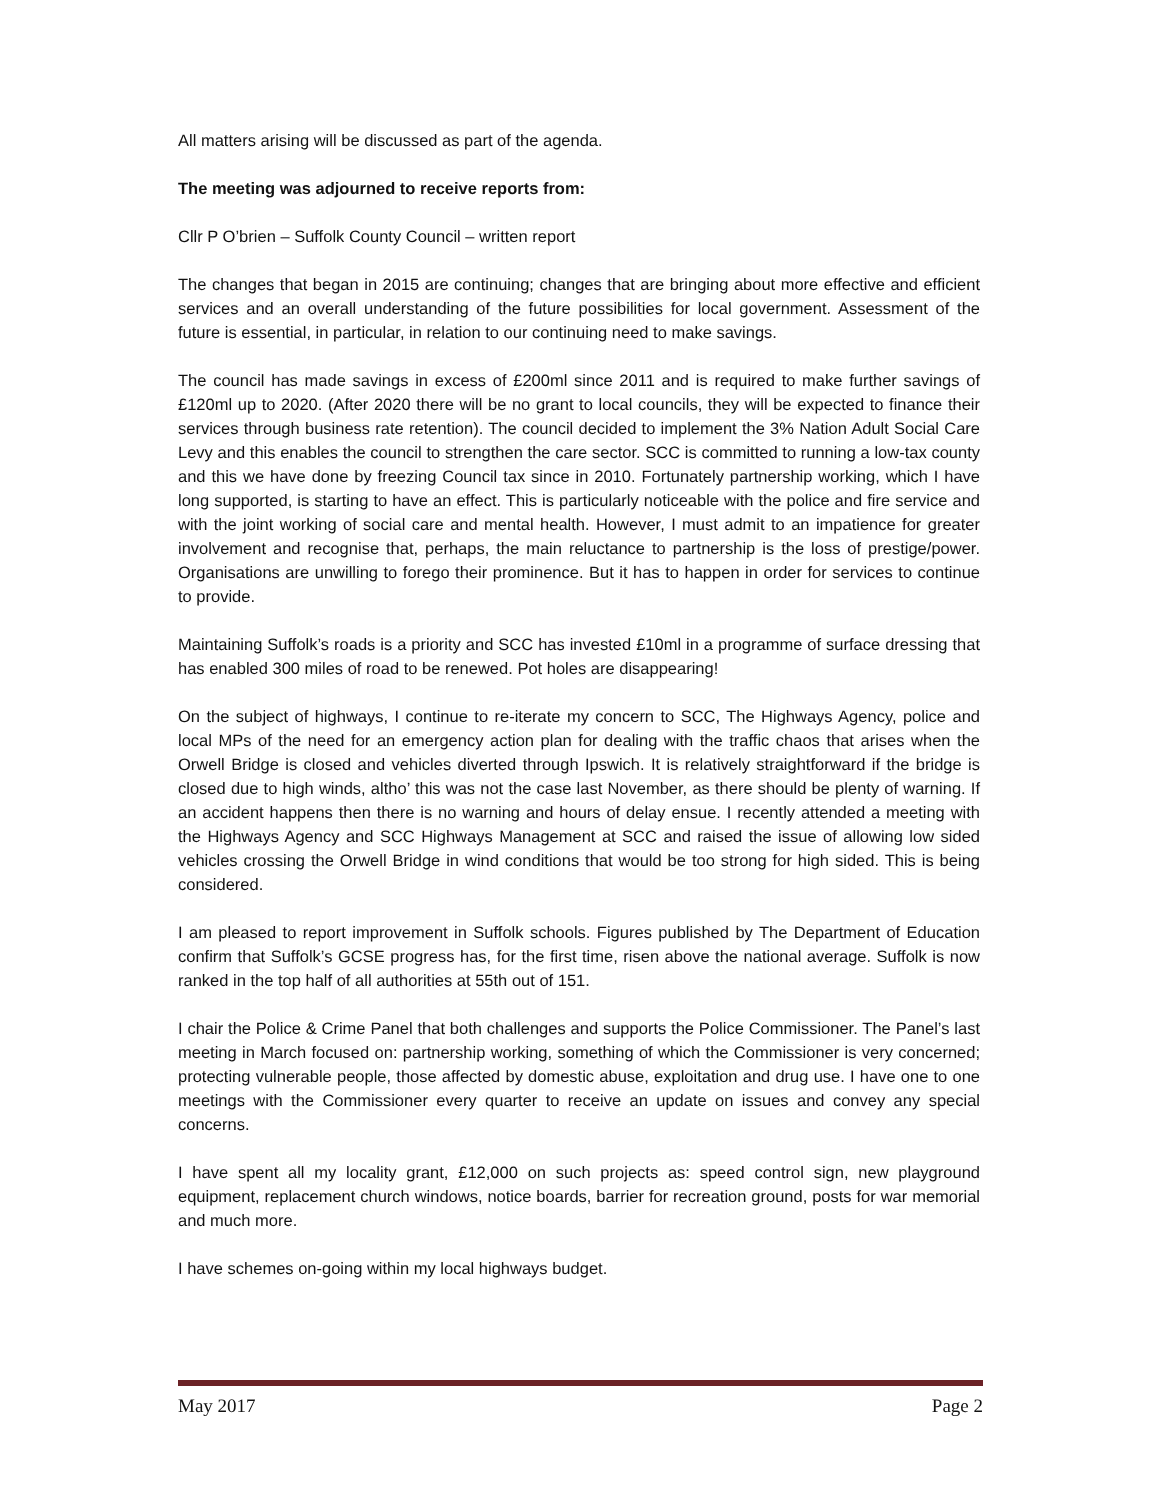All matters arising will be discussed as part of the agenda.
The meeting was adjourned to receive reports from:
Cllr P O’brien – Suffolk County Council – written report
The changes that began in 2015 are continuing; changes that are bringing about more effective and efficient services and an overall understanding of the future possibilities for local government. Assessment of the future is essential, in particular, in relation to our continuing need to make savings.
The council has made savings in excess of £200ml since 2011 and is required to make further savings of £120ml up to 2020. (After 2020 there will be no grant to local councils, they will be expected to finance their services through business rate retention). The council decided to implement the 3% Nation Adult Social Care Levy and this enables the council to strengthen the care sector. SCC is committed to running a low-tax county and this we have done by freezing Council tax since in 2010. Fortunately partnership working, which I have long supported, is starting to have an effect. This is particularly noticeable with the police and fire service and with the joint working of social care and mental health. However, I must admit to an impatience for greater involvement and recognise that, perhaps, the main reluctance to partnership is the loss of prestige/power. Organisations are unwilling to forego their prominence. But it has to happen in order for services to continue to provide.
Maintaining Suffolk’s roads is a priority and SCC has invested £10ml in a programme of surface dressing that has enabled 300 miles of road to be renewed. Pot holes are disappearing!
On the subject of highways, I continue to re-iterate my concern to SCC, The Highways Agency, police and local MPs of the need for an emergency action plan for dealing with the traffic chaos that arises when the Orwell Bridge is closed and vehicles diverted through Ipswich. It is relatively straightforward if the bridge is closed due to high winds, altho’ this was not the case last November, as there should be plenty of warning. If an accident happens then there is no warning and hours of delay ensue. I recently attended a meeting with the Highways Agency and SCC Highways Management at SCC and raised the issue of allowing low sided vehicles crossing the Orwell Bridge in wind conditions that would be too strong for high sided. This is being considered.
I am pleased to report improvement in Suffolk schools. Figures published by The Department of Education confirm that Suffolk’s GCSE progress has, for the first time, risen above the national average. Suffolk is now ranked in the top half of all authorities at 55th out of 151.
I chair the Police & Crime Panel that both challenges and supports the Police Commissioner. The Panel’s last meeting in March focused on: partnership working, something of which the Commissioner is very concerned; protecting vulnerable people, those affected by domestic abuse, exploitation and drug use. I have one to one meetings with the Commissioner every quarter to receive an update on issues and convey any special concerns.
I have spent all my locality grant, £12,000 on such projects as: speed control sign, new playground equipment, replacement church windows, notice boards, barrier for recreation ground, posts for war memorial and much more.
I have schemes on-going within my local highways budget.
May 2017 Page 2